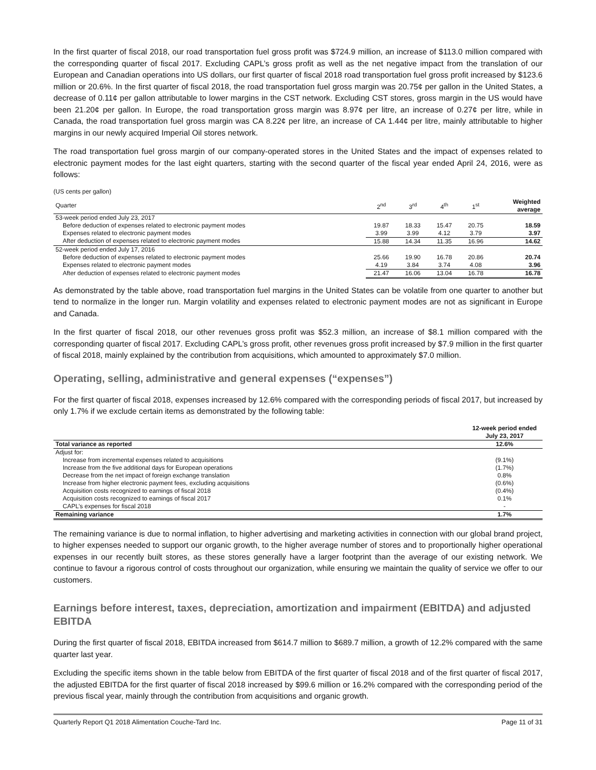In the first quarter of fiscal 2018, our road transportation fuel gross profit was $724.9 million, an increase of $113.0 million compared with the corresponding quarter of fiscal 2017. Excluding CAPL’s gross profit as well as the net negative impact from the translation of our European and Canadian operations into US dollars, our first quarter of fiscal 2018 road transportation fuel gross profit increased by $123.6 million or 20.6%. In the first quarter of fiscal 2018, the road transportation fuel gross margin was 20.75¢ per gallon in the United States, a decrease of 0.11¢ per gallon attributable to lower margins in the CST network. Excluding CST stores, gross margin in the US would have been 21.20¢ per gallon. In Europe, the road transportation gross margin was 8.97¢ per litre, an increase of 0.27¢ per litre, while in Canada, the road transportation fuel gross margin was CA 8.22¢ per litre, an increase of CA 1.44¢ per litre, mainly attributable to higher margins in our newly acquired Imperial Oil stores network.
The road transportation fuel gross margin of our company-operated stores in the United States and the impact of expenses related to electronic payment modes for the last eight quarters, starting with the second quarter of the fiscal year ended April 24, 2016, were as follows:
(US cents per gallon)
| Quarter | 2<sup>nd</sup> | 3<sup>rd</sup> | 4<sup>th</sup> | 1<sup>st</sup> | Weighted average |
| --- | --- | --- | --- | --- | --- |
| 53-week period ended July 23, 2017 | | | | | |
| Before deduction of expenses related to electronic payment modes | 19.87 | 18.33 | 15.47 | 20.75 | 18.59 |
| Expenses related to electronic payment modes | 3.99 | 3.99 | 4.12 | 3.79 | 3.97 |
| After deduction of expenses related to electronic payment modes | 15.88 | 14.34 | 11.35 | 16.96 | 14.62 |
| 52-week period ended July 17, 2016 | | | | | |
| Before deduction of expenses related to electronic payment modes | 25.66 | 19.90 | 16.78 | 20.86 | 20.74 |
| Expenses related to electronic payment modes | 4.19 | 3.84 | 3.74 | 4.08 | 3.96 |
| After deduction of expenses related to electronic payment modes | 21.47 | 16.06 | 13.04 | 16.78 | 16.78 |
As demonstrated by the table above, road transportation fuel margins in the United States can be volatile from one quarter to another but tend to normalize in the longer run. Margin volatility and expenses related to electronic payment modes are not as significant in Europe and Canada.
In the first quarter of fiscal 2018, our other revenues gross profit was $52.3 million, an increase of $8.1 million compared with the corresponding quarter of fiscal 2017. Excluding CAPL’s gross profit, other revenues gross profit increased by $7.9 million in the first quarter of fiscal 2018, mainly explained by the contribution from acquisitions, which amounted to approximately $7.0 million.
Operating, selling, administrative and general expenses (“expenses”)
For the first quarter of fiscal 2018, expenses increased by 12.6% compared with the corresponding periods of fiscal 2017, but increased by only 1.7% if we exclude certain items as demonstrated by the following table:
| | 12-week period ended July 23, 2017 |
| --- | --- |
| Total variance as reported | 12.6% |
| Adjust for: | |
| Increase from incremental expenses related to acquisitions | (9.1%) |
| Increase from the five additional days for European operations | (1.7%) |
| Decrease from the net impact of foreign exchange translation | 0.8% |
| Increase from higher electronic payment fees, excluding acquisitions | (0.6%) |
| Acquisition costs recognized to earnings of fiscal 2018 | (0.4%) |
| Acquisition costs recognized to earnings of fiscal 2017 | 0.1% |
| CAPL’s expenses for fiscal 2018 | - |
| Remaining variance | 1.7% |
The remaining variance is due to normal inflation, to higher advertising and marketing activities in connection with our global brand project, to higher expenses needed to support our organic growth, to the higher average number of stores and to proportionally higher operational expenses in our recently built stores, as these stores generally have a larger footprint than the average of our existing network. We continue to favour a rigorous control of costs throughout our organization, while ensuring we maintain the quality of service we offer to our customers.
Earnings before interest, taxes, depreciation, amortization and impairment (EBITDA) and adjusted EBITDA
During the first quarter of fiscal 2018, EBITDA increased from $614.7 million to $689.7 million, a growth of 12.2% compared with the same quarter last year.
Excluding the specific items shown in the table below from EBITDA of the first quarter of fiscal 2018 and of the first quarter of fiscal 2017, the adjusted EBITDA for the first quarter of fiscal 2018 increased by $99.6 million or 16.2% compared with the corresponding period of the previous fiscal year, mainly through the contribution from acquisitions and organic growth.
Quarterly Report Q1 2018 Alimentation Couche-Tard Inc. Page 11 of 31